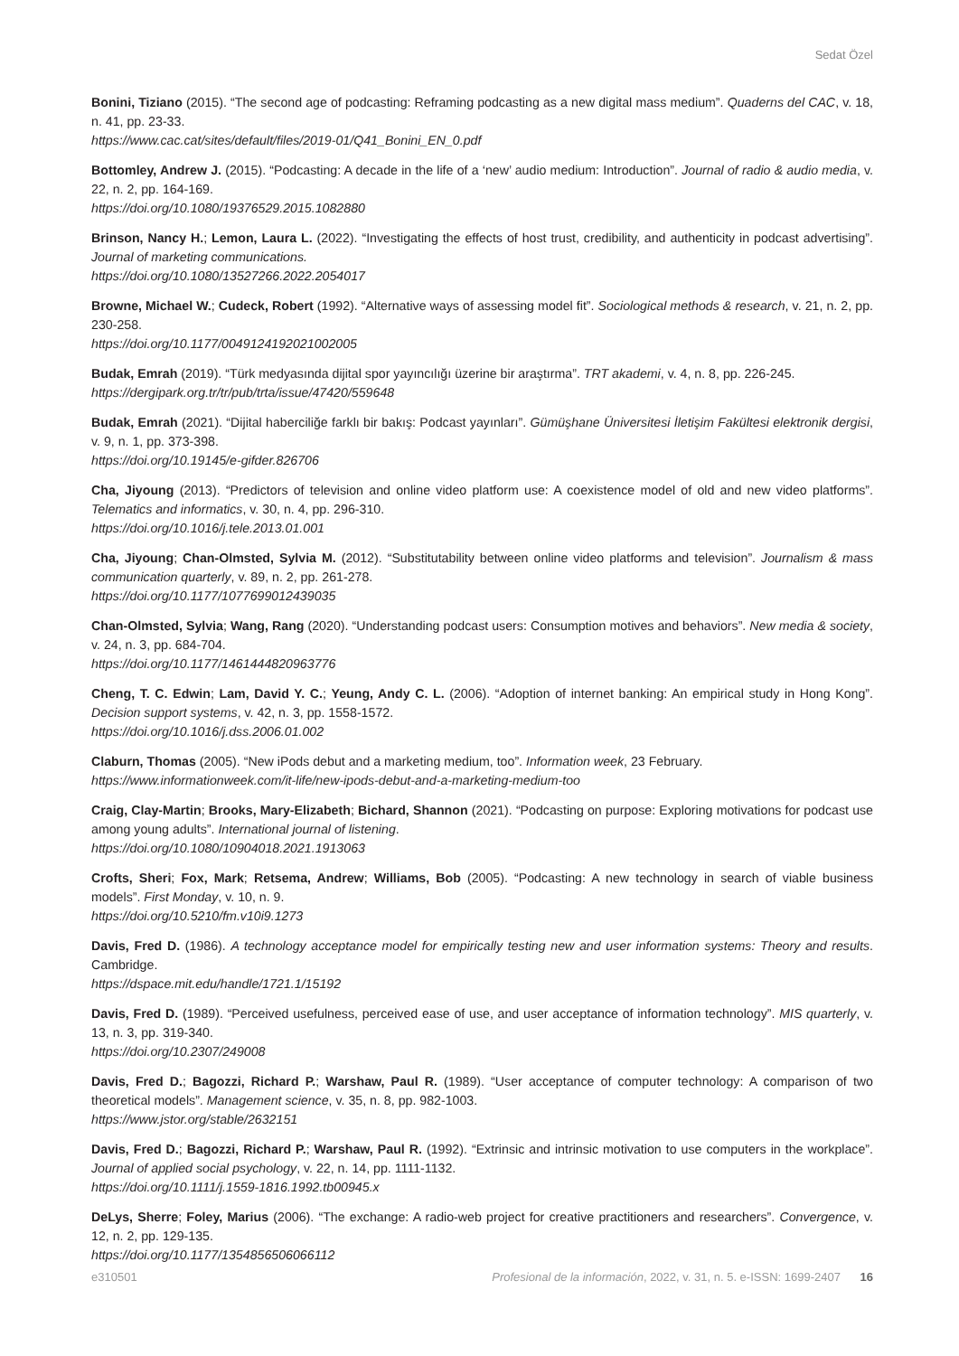Sedat Özel
Bonini, Tiziano (2015). “The second age of podcasting: Reframing podcasting as a new digital mass medium”. Quaderns del CAC, v. 18, n. 41, pp. 23-33.
https://www.cac.cat/sites/default/files/2019-01/Q41_Bonini_EN_0.pdf
Bottomley, Andrew J. (2015). “Podcasting: A decade in the life of a ‘new’ audio medium: Introduction”. Journal of radio & audio media, v. 22, n. 2, pp. 164-169.
https://doi.org/10.1080/19376529.2015.1082880
Brinson, Nancy H.; Lemon, Laura L. (2022). “Investigating the effects of host trust, credibility, and authenticity in podcast advertising”. Journal of marketing communications.
https://doi.org/10.1080/13527266.2022.2054017
Browne, Michael W.; Cudeck, Robert (1992). “Alternative ways of assessing model fit”. Sociological methods & research, v. 21, n. 2, pp. 230-258.
https://doi.org/10.1177/0049124192021002005
Budak, Emrah (2019). “Türk medyasında dijital spor yayıncılığı üzerine bir araştırma”. TRT akademi, v. 4, n. 8, pp. 226-245.
https://dergipark.org.tr/tr/pub/trta/issue/47420/559648
Budak, Emrah (2021). “Dijital haberciliğe farklı bir bakış: Podcast yayınları”. Gümüşhane Üniversitesi İletişim Fakültesi elektronik dergisi, v. 9, n. 1, pp. 373-398.
https://doi.org/10.19145/e-gifder.826706
Cha, Jiyoung (2013). “Predictors of television and online video platform use: A coexistence model of old and new video platforms”. Telematics and informatics, v. 30, n. 4, pp. 296-310.
https://doi.org/10.1016/j.tele.2013.01.001
Cha, Jiyoung; Chan-Olmsted, Sylvia M. (2012). “Substitutability between online video platforms and television”. Journalism & mass communication quarterly, v. 89, n. 2, pp. 261-278.
https://doi.org/10.1177/1077699012439035
Chan-Olmsted, Sylvia; Wang, Rang (2020). “Understanding podcast users: Consumption motives and behaviors”. New media & society, v. 24, n. 3, pp. 684-704.
https://doi.org/10.1177/1461444820963776
Cheng, T. C. Edwin; Lam, David Y. C.; Yeung, Andy C. L. (2006). “Adoption of internet banking: An empirical study in Hong Kong”. Decision support systems, v. 42, n. 3, pp. 1558-1572.
https://doi.org/10.1016/j.dss.2006.01.002
Claburn, Thomas (2005). “New iPods debut and a marketing medium, too”. Information week, 23 February.
https://www.informationweek.com/it-life/new-ipods-debut-and-a-marketing-medium-too
Craig, Clay-Martin; Brooks, Mary-Elizabeth; Bichard, Shannon (2021). “Podcasting on purpose: Exploring motivations for podcast use among young adults”. International journal of listening.
https://doi.org/10.1080/10904018.2021.1913063
Crofts, Sheri; Fox, Mark; Retsema, Andrew; Williams, Bob (2005). “Podcasting: A new technology in search of viable business models”. First Monday, v. 10, n. 9.
https://doi.org/10.5210/fm.v10i9.1273
Davis, Fred D. (1986). A technology acceptance model for empirically testing new and user information systems: Theory and results. Cambridge.
https://dspace.mit.edu/handle/1721.1/15192
Davis, Fred D. (1989). “Perceived usefulness, perceived ease of use, and user acceptance of information technology”. MIS quarterly, v. 13, n. 3, pp. 319-340.
https://doi.org/10.2307/249008
Davis, Fred D.; Bagozzi, Richard P.; Warshaw, Paul R. (1989). “User acceptance of computer technology: A comparison of two theoretical models”. Management science, v. 35, n. 8, pp. 982-1003.
https://www.jstor.org/stable/2632151
Davis, Fred D.; Bagozzi, Richard P.; Warshaw, Paul R. (1992). “Extrinsic and intrinsic motivation to use computers in the workplace”. Journal of applied social psychology, v. 22, n. 14, pp. 1111-1132.
https://doi.org/10.1111/j.1559-1816.1992.tb00945.x
DeLys, Sherre; Foley, Marius (2006). “The exchange: A radio-web project for creative practitioners and researchers”. Convergence, v. 12, n. 2, pp. 129-135.
https://doi.org/10.1177/1354856506066112
e310501 Profesional de la información, 2022, v. 31, n. 5. e-ISSN: 1699-2407 16